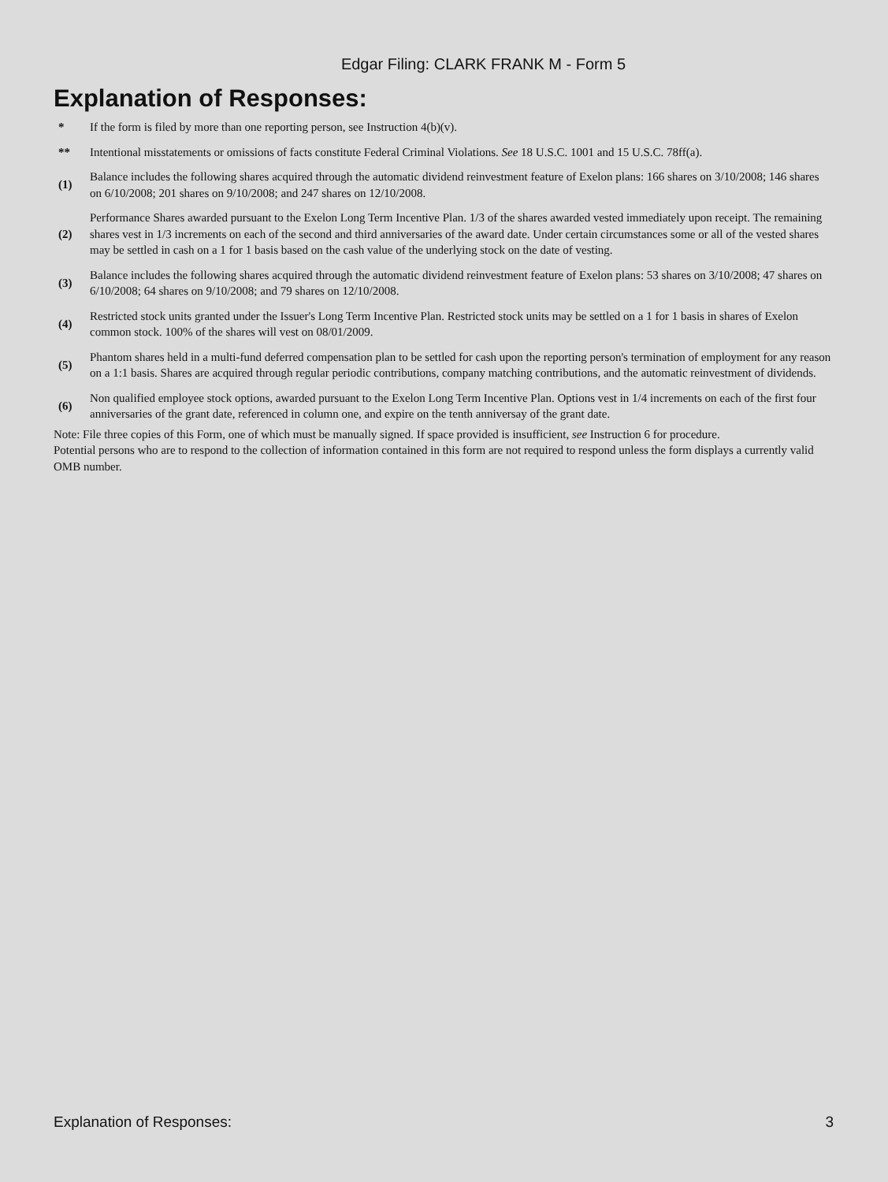Edgar Filing: CLARK FRANK M - Form 5
Explanation of Responses:
| * | If the form is filed by more than one reporting person, see Instruction 4(b)(v). |
| ** | Intentional misstatements or omissions of facts constitute Federal Criminal Violations. See 18 U.S.C. 1001 and 15 U.S.C. 78ff(a). |
| (1) | Balance includes the following shares acquired through the automatic dividend reinvestment feature of Exelon plans: 166 shares on 3/10/2008; 146 shares on 6/10/2008; 201 shares on 9/10/2008; and 247 shares on 12/10/2008. |
| (2) | Performance Shares awarded pursuant to the Exelon Long Term Incentive Plan. 1/3 of the shares awarded vested immediately upon receipt. The remaining shares vest in 1/3 increments on each of the second and third anniversaries of the award date. Under certain circumstances some or all of the vested shares may be settled in cash on a 1 for 1 basis based on the cash value of the underlying stock on the date of vesting. |
| (3) | Balance includes the following shares acquired through the automatic dividend reinvestment feature of Exelon plans: 53 shares on 3/10/2008; 47 shares on 6/10/2008; 64 shares on 9/10/2008; and 79 shares on 12/10/2008. |
| (4) | Restricted stock units granted under the Issuer's Long Term Incentive Plan. Restricted stock units may be settled on a 1 for 1 basis in shares of Exelon common stock. 100% of the shares will vest on 08/01/2009. |
| (5) | Phantom shares held in a multi-fund deferred compensation plan to be settled for cash upon the reporting person's termination of employment for any reason on a 1:1 basis. Shares are acquired through regular periodic contributions, company matching contributions, and the automatic reinvestment of dividends. |
| (6) | Non qualified employee stock options, awarded pursuant to the Exelon Long Term Incentive Plan. Options vest in 1/4 increments on each of the first four anniversaries of the grant date, referenced in column one, and expire on the tenth anniversay of the grant date. |
Note: File three copies of this Form, one of which must be manually signed. If space provided is insufficient, see Instruction 6 for procedure.
Potential persons who are to respond to the collection of information contained in this form are not required to respond unless the form displays a currently valid OMB number.
Explanation of Responses: 3